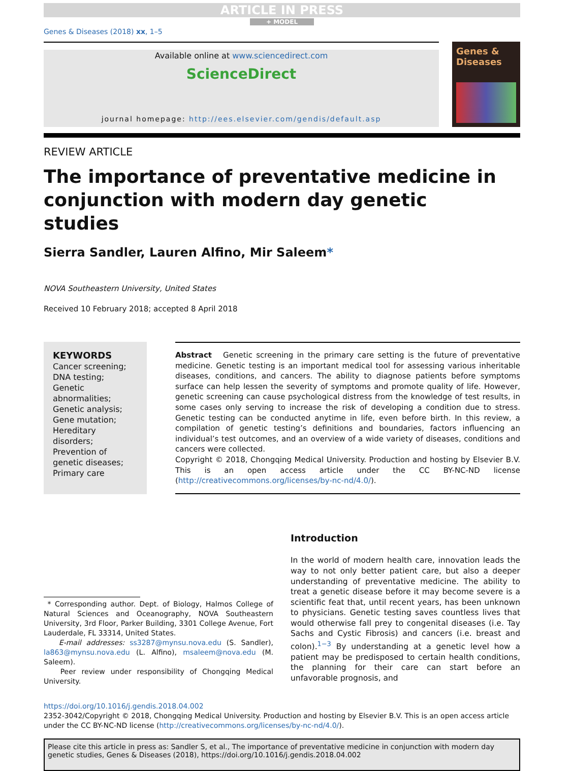ARTICLE IN PRESS
+ MODEL
Genes & Diseases (2018) xx, 1–5
Available online at www.sciencedirect.com
ScienceDirect
journal homepage: http://ees.elsevier.com/gendis/default.asp
Genes &
Diseases
REVIEW ARTICLE
The importance of preventative medicine in
conjunction with modern day genetic
studies
Sierra Sandler, Lauren Alfino, Mir Saleem*
NOVA Southeastern University, United States
Received 10 February 2018; accepted 8 April 2018
KEYWORDS
Cancer screening;
DNA testing;
Genetic abnormalities;
Genetic analysis;
Gene mutation;
Hereditary disorders;
Prevention of genetic diseases;
Primary care
Abstract Genetic screening in the primary care setting is the future of preventative medicine. Genetic testing is an important medical tool for assessing various inheritable diseases, conditions, and cancers. The ability to diagnose patients before symptoms surface can help lessen the severity of symptoms and promote quality of life. However, genetic screening can cause psychological distress from the knowledge of test results, in some cases only serving to increase the risk of developing a condition due to stress. Genetic testing can be conducted anytime in life, even before birth. In this review, a compilation of genetic testing’s definitions and boundaries, factors influencing an individual’s test outcomes, and an overview of a wide variety of diseases, conditions and cancers were collected.
Copyright © 2018, Chongqing Medical University. Production and hosting by Elsevier B.V. This is an open access article under the CC BY-NC-ND license (http://creativecommons.org/licenses/by-nc-nd/4.0/).
* Corresponding author. Dept. of Biology, Halmos College of Natural Sciences and Oceanography, NOVA Southeastern University, 3rd Floor, Parker Building, 3301 College Avenue, Fort Lauderdale, FL 33314, United States.
E-mail addresses: ss3287@mynsu.nova.edu (S. Sandler), la863@mynsu.nova.edu (L. Alfino), msaleem@nova.edu (M. Saleem).
Peer review under responsibility of Chongqing Medical University.
Introduction
In the world of modern health care, innovation leads the way to not only better patient care, but also a deeper understanding of preventative medicine. The ability to treat a genetic disease before it may become severe is a scientific feat that, until recent years, has been unknown to physicians. Genetic testing saves countless lives that would otherwise fall prey to congenital diseases (i.e. Tay Sachs and Cystic Fibrosis) and cancers (i.e. breast and colon).<sup>1−3</sup> By understanding at a genetic level how a patient may be predisposed to certain health conditions, the planning for their care can start before an unfavorable prognosis, and
https://doi.org/10.1016/j.gendis.2018.04.002
2352-3042/Copyright © 2018, Chongqing Medical University. Production and hosting by Elsevier B.V. This is an open access article under the CC BY-NC-ND license (http://creativecommons.org/licenses/by-nc-nd/4.0/).
Please cite this article in press as: Sandler S, et al., The importance of preventative medicine in conjunction with modern day genetic studies, Genes & Diseases (2018), https://doi.org/10.1016/j.gendis.2018.04.002